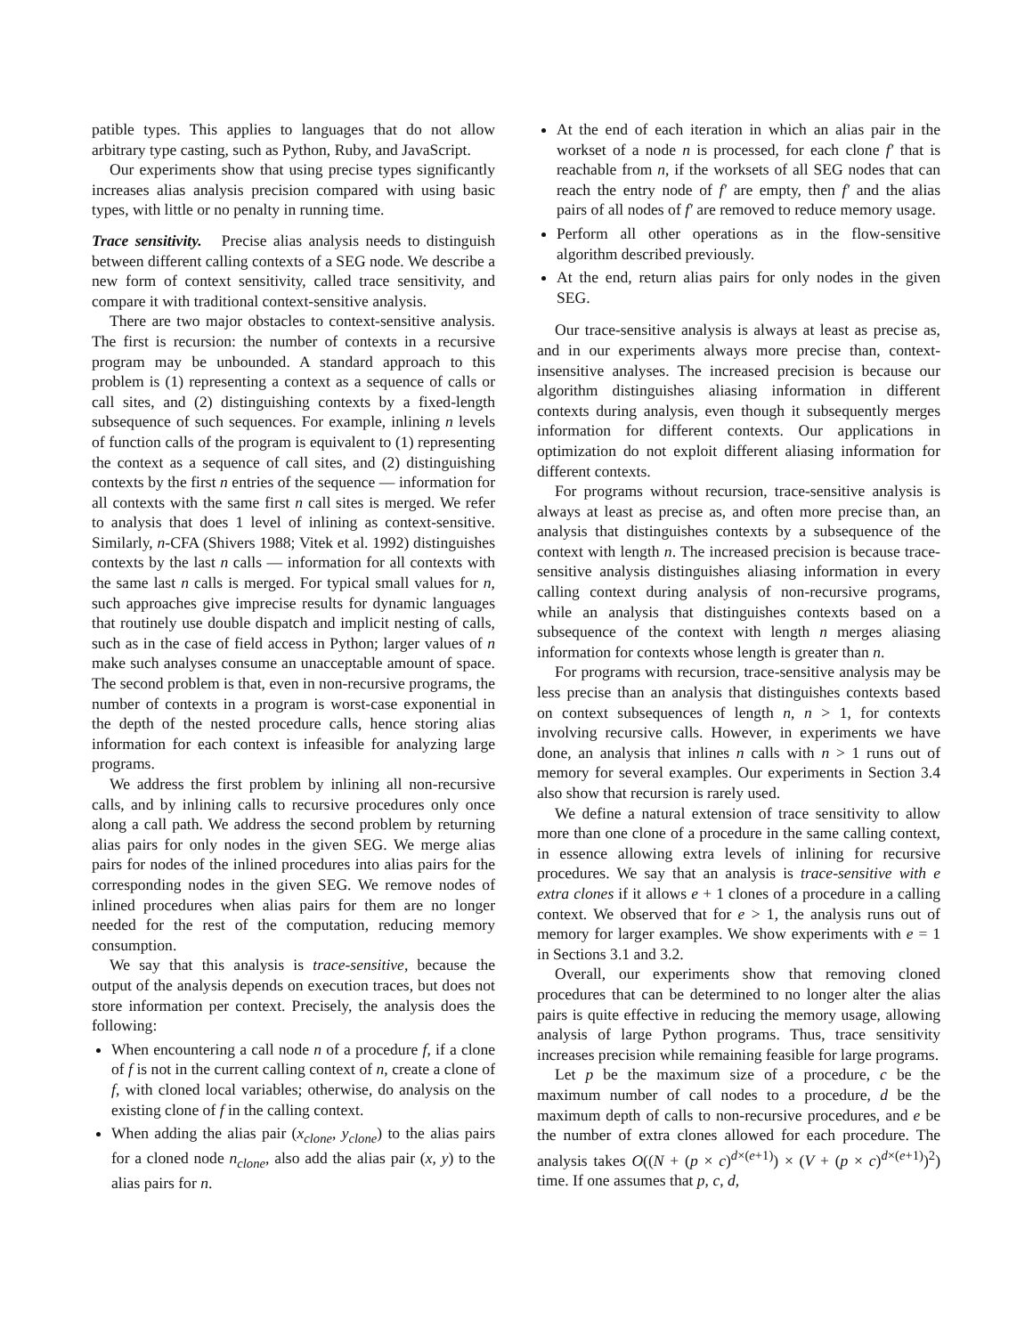patible types. This applies to languages that do not allow arbitrary type casting, such as Python, Ruby, and JavaScript.
Our experiments show that using precise types significantly increases alias analysis precision compared with using basic types, with little or no penalty in running time.
Trace sensitivity. Precise alias analysis needs to distinguish between different calling contexts of a SEG node. We describe a new form of context sensitivity, called trace sensitivity, and compare it with traditional context-sensitive analysis.
There are two major obstacles to context-sensitive analysis. The first is recursion: the number of contexts in a recursive program may be unbounded. A standard approach to this problem is (1) representing a context as a sequence of calls or call sites, and (2) distinguishing contexts by a fixed-length subsequence of such sequences. For example, inlining n levels of function calls of the program is equivalent to (1) representing the context as a sequence of call sites, and (2) distinguishing contexts by the first n entries of the sequence — information for all contexts with the same first n call sites is merged. We refer to analysis that does 1 level of inlining as context-sensitive. Similarly, n-CFA (Shivers 1988; Vitek et al. 1992) distinguishes contexts by the last n calls — information for all contexts with the same last n calls is merged. For typical small values for n, such approaches give imprecise results for dynamic languages that routinely use double dispatch and implicit nesting of calls, such as in the case of field access in Python; larger values of n make such analyses consume an unacceptable amount of space. The second problem is that, even in non-recursive programs, the number of contexts in a program is worst-case exponential in the depth of the nested procedure calls, hence storing alias information for each context is infeasible for analyzing large programs.
We address the first problem by inlining all non-recursive calls, and by inlining calls to recursive procedures only once along a call path. We address the second problem by returning alias pairs for only nodes in the given SEG. We merge alias pairs for nodes of the inlined procedures into alias pairs for the corresponding nodes in the given SEG. We remove nodes of inlined procedures when alias pairs for them are no longer needed for the rest of the computation, reducing memory consumption.
We say that this analysis is trace-sensitive, because the output of the analysis depends on execution traces, but does not store information per context. Precisely, the analysis does the following:
When encountering a call node n of a procedure f, if a clone of f is not in the current calling context of n, create a clone of f, with cloned local variables; otherwise, do analysis on the existing clone of f in the calling context.
When adding the alias pair (x<sub>clone</sub>, y<sub>clone</sub>) to the alias pairs for a cloned node n<sub>clone</sub>, also add the alias pair (x, y) to the alias pairs for n.
At the end of each iteration in which an alias pair in the workset of a node n is processed, for each clone f′ that is reachable from n, if the worksets of all SEG nodes that can reach the entry node of f′ are empty, then f′ and the alias pairs of all nodes of f′ are removed to reduce memory usage.
Perform all other operations as in the flow-sensitive algorithm described previously.
At the end, return alias pairs for only nodes in the given SEG.
Our trace-sensitive analysis is always at least as precise as, and in our experiments always more precise than, context-insensitive analyses. The increased precision is because our algorithm distinguishes aliasing information in different contexts during analysis, even though it subsequently merges information for different contexts. Our applications in optimization do not exploit different aliasing information for different contexts.
For programs without recursion, trace-sensitive analysis is always at least as precise as, and often more precise than, an analysis that distinguishes contexts by a subsequence of the context with length n. The increased precision is because trace-sensitive analysis distinguishes aliasing information in every calling context during analysis of non-recursive programs, while an analysis that distinguishes contexts based on a subsequence of the context with length n merges aliasing information for contexts whose length is greater than n.
For programs with recursion, trace-sensitive analysis may be less precise than an analysis that distinguishes contexts based on context subsequences of length n, n > 1, for contexts involving recursive calls. However, in experiments we have done, an analysis that inlines n calls with n > 1 runs out of memory for several examples. Our experiments in Section 3.4 also show that recursion is rarely used.
We define a natural extension of trace sensitivity to allow more than one clone of a procedure in the same calling context, in essence allowing extra levels of inlining for recursive procedures. We say that an analysis is trace-sensitive with e extra clones if it allows e + 1 clones of a procedure in a calling context. We observed that for e > 1, the analysis runs out of memory for larger examples. We show experiments with e = 1 in Sections 3.1 and 3.2.
Overall, our experiments show that removing cloned procedures that can be determined to no longer alter the alias pairs is quite effective in reducing the memory usage, allowing analysis of large Python programs. Thus, trace sensitivity increases precision while remaining feasible for large programs.
Let p be the maximum size of a procedure, c be the maximum number of call nodes to a procedure, d be the maximum depth of calls to non-recursive procedures, and e be the number of extra clones allowed for each procedure. The analysis takes O((N + (p × c)<sup>d×(e+1)</sup>) × (V + (p × c)<sup>d×(e+1)</sup>)<sup>2</sup>) time. If one assumes that p, c, d,